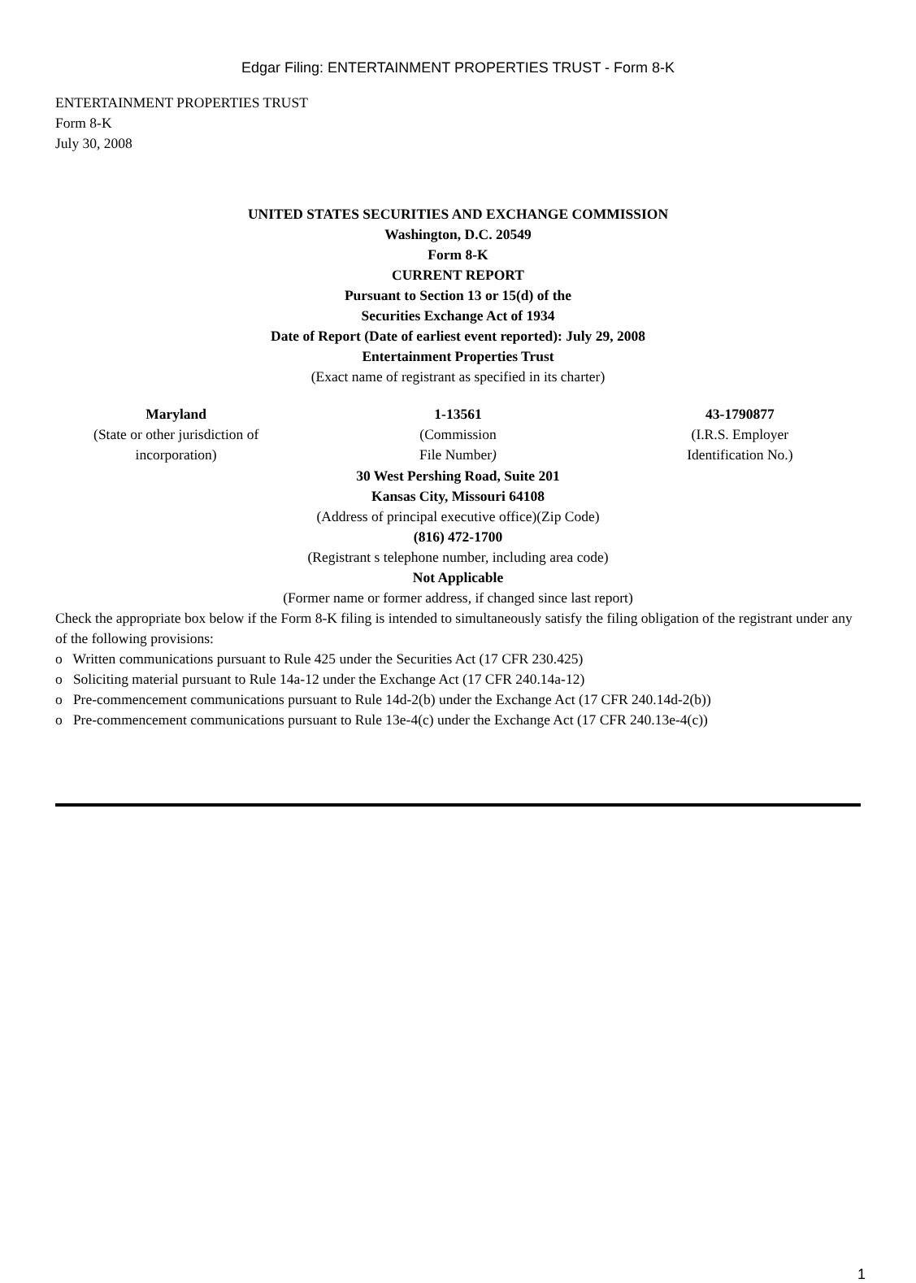Edgar Filing: ENTERTAINMENT PROPERTIES TRUST - Form 8-K
ENTERTAINMENT PROPERTIES TRUST
Form 8-K
July 30, 2008
UNITED STATES SECURITIES AND EXCHANGE COMMISSION
Washington, D.C. 20549
Form 8-K
CURRENT REPORT
Pursuant to Section 13 or 15(d) of the
Securities Exchange Act of 1934
Date of Report (Date of earliest event reported): July 29, 2008
Entertainment Properties Trust
(Exact name of registrant as specified in its charter)
| Maryland (State or other jurisdiction of incorporation) | 1-13561 (Commission File Number ) | 43-1790877 (I.R.S. Employer Identification No.) |
30 West Pershing Road, Suite 201
Kansas City, Missouri 64108
(Address of principal executive office)(Zip Code)
(816) 472-1700
(Registrant s telephone number, including area code)
Not Applicable
(Former name or former address, if changed since last report)
Check the appropriate box below if the Form 8-K filing is intended to simultaneously satisfy the filing obligation of the registrant under any of the following provisions:
o Written communications pursuant to Rule 425 under the Securities Act (17 CFR 230.425)
o Soliciting material pursuant to Rule 14a-12 under the Exchange Act (17 CFR 240.14a-12)
o Pre-commencement communications pursuant to Rule 14d-2(b) under the Exchange Act (17 CFR 240.14d-2(b))
o Pre-commencement communications pursuant to Rule 13e-4(c) under the Exchange Act (17 CFR 240.13e-4(c))
1